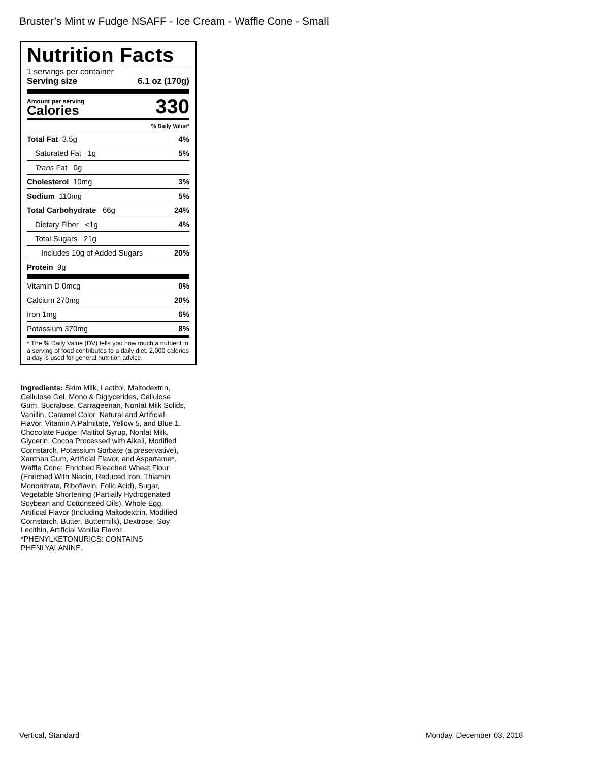Bruster’s Mint w Fudge NSAFF - Ice Cream - Waffle Cone - Small
Nutrition Facts
1 servings per container
Serving size 6.1 oz (170g)
Amount per serving
Calories
330
% Daily Value*
Total Fat 3.5g 4%
Saturated Fat 1g 5%
Trans Fat 0g
Cholesterol 10mg 3%
Sodium 110mg 5%
Total Carbohydrate 66g 24%
Dietary Fiber <1g 4%
Total Sugars 21g
Includes 10g of Added Sugars 20%
Protein 9g
Vitamin D 0mcg 0%
Calcium 270mg 20%
Iron 1mg 6%
Potassium 370mg 8%
* The % Daily Value (DV) tells you how much a nutrient in a serving of food contributes to a daily diet. 2,000 calories a day is used for general nutrition advice.
Ingredients: Skim Milk, Lactitol, Maltodextrin, Cellulose Gel, Mono & Diglycerides, Cellulose Gum, Sucralose, Carrageenan, Nonfat Milk Solids, Vanillin, Caramel Color, Natural and Artificial Flavor, Vitamin A Palmitate, Yellow 5, and Blue 1. Chocolate Fudge: Maltitol Syrup, Nonfat Milk, Glycerin, Cocoa Processed with Alkali, Modified Cornstarch, Potassium Sorbate (a preservative), Xanthan Gum, Artificial Flavor, and Aspartame*. Waffle Cone: Enriched Bleached Wheat Flour (Enriched With Niacin, Reduced Iron, Thiamin Mononitrate, Riboflavin, Folic Acid), Sugar, Vegetable Shortening (Partially Hydrogenated Soybean and Cottonseed Oils), Whole Egg, Artificial Flavor (Including Maltodextrin, Modified Cornstarch, Butter, Buttermilk), Dextrose, Soy Lecithin, Artificial Vanilla Flavor. *PHENYLKETONURICS: CONTAINS PHENLYALANINE.
Vertical, Standard Monday, December 03, 2018